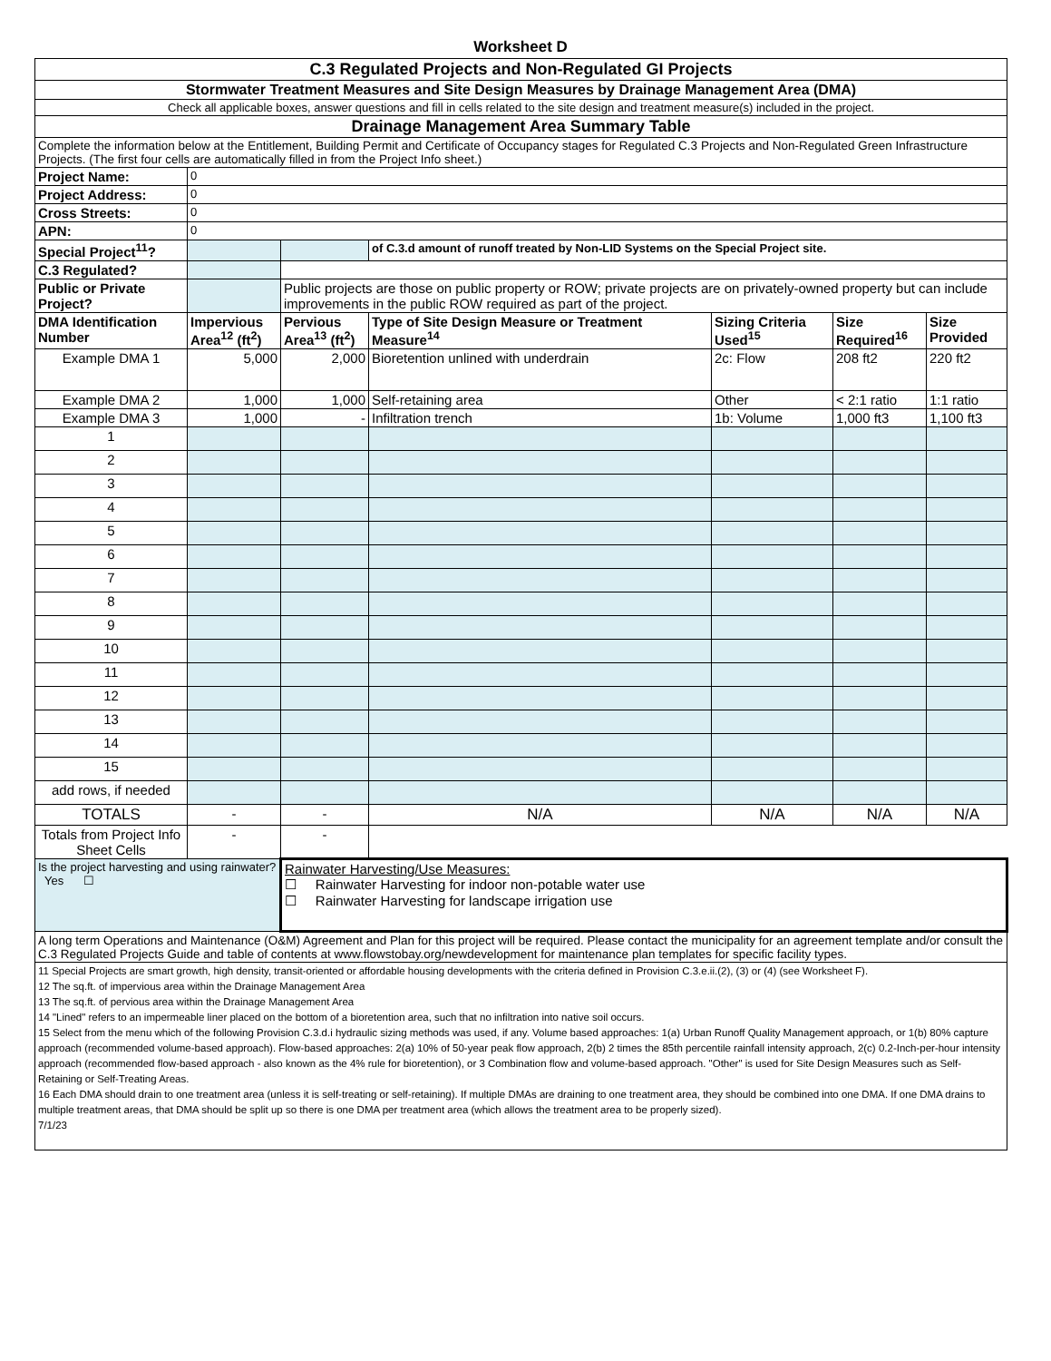Worksheet D
| C.3 Regulated Projects and Non-Regulated GI Projects | | | | | | |
| Stormwater Treatment Measures and Site Design Measures by Drainage Management Area (DMA) | | | | | | |
| Check all applicable boxes, answer questions and fill in cells related to the site design and treatment measure(s) included in the project. | | | | | | |
| Drainage Management Area Summary Table | | | | | | |
| Complete the information below at the Entitlement, Building Permit and Certificate of Occupancy stages for Regulated C.3 Projects and Non-Regulated Green Infrastructure Projects. (The first four cells are automatically filled in from the Project Info sheet.) | | | | | | |
| Project Name: | 0 | | | | | |
| Project Address: | 0 | | | | | |
| Cross Streets: | 0 | | | | | |
| APN: | 0 | | | | | |
| Special Project<sup>11</sup>? | | | of C.3.d amount of runoff treated by Non-LID Systems on the Special Project site. | | | |
| C.3 Regulated? | | | | | | |
| Public or Private Project? | | Public projects are those on public property or ROW; private projects are on privately-owned property but can include improvements in the public ROW required as part of the project. | | | | |
| DMA Identification Number | Impervious Area<sup>12</sup> (ft<sup>2</sup>) | Pervious Area<sup>13</sup> (ft<sup>2</sup>) | Type of Site Design Measure or Treatment Measure<sup>14</sup> | Sizing Criteria Used<sup>15</sup> | Size Required<sup>16</sup> | Size Provided |
| Example DMA 1 | 5,000 | 2,000 | Bioretention unlined with underdrain | 2c: Flow | 208 ft2 | 220 ft2 |
| Example DMA 2 | 1,000 | 1,000 | Self-retaining area | Other | < 2:1 ratio | 1:1 ratio |
| Example DMA 3 | 1,000 | - | Infiltration trench | 1b: Volume | 1,000 ft3 | 1,100 ft3 |
| 1 | | | | | | |
| 2 | | | | | | |
| 3 | | | | | | |
| 4 | | | | | | |
| 5 | | | | | | |
| 6 | | | | | | |
| 7 | | | | | | |
| 8 | | | | | | |
| 9 | | | | | | |
| 10 | | | | | | |
| 11 | | | | | | |
| 12 | | | | | | |
| 13 | | | | | | |
| 14 | | | | | | |
| 15 | | | | | | |
| add rows, if needed | | | | | | |
| TOTALS | - | - | N/A | N/A | N/A | N/A |
| Totals from Project Info Sheet Cells | - | - | | | | |
| Is the project harvesting and using rainwater? Yes ☐ | | Rainwater Harvesting/Use Measures: ☐ Rainwater Harvesting for indoor non-potable water use ☐ Rainwater Harvesting for landscape irrigation use | | | | |
| A long term Operations and Maintenance (O&M) Agreement and Plan for this project will be required. Please contact the municipality for an agreement template and/or consult the C.3 Regulated Projects Guide and table of contents at www.flowstobay.org/newdevelopment for maintenance plan templates for specific facility types. | | | | | | |
| 11 Special Projects are smart growth, high density, transit-oriented or affordable housing developments with the criteria defined in Provision C.3.e.ii.(2), (3) or (4) (see Worksheet F). 12 The sq.ft. of impervious area within the Drainage Management Area 13 The sq.ft. of pervious area within the Drainage Management Area 14 "Lined" refers to an impermeable liner placed on the bottom of a bioretention area, such that no infiltration into native soil occurs. 15 Select from the menu which of the following Provision C.3.d.i hydraulic sizing methods was used, if any. Volume based approaches: 1(a) Urban Runoff Quality Management approach, or 1(b) 80% capture approach (recommended volume-based approach). Flow-based approaches: 2(a) 10% of 50-year peak flow approach, 2(b) 2 times the 85th percentile rainfall intensity approach, 2(c) 0.2-Inch-per-hour intensity approach (recommended flow-based approach - also known as the 4% rule for bioretention), or 3 Combination flow and volume-based approach. "Other" is used for Site Design Measures such as Self-Retaining or Self-Treating Areas. 16 Each DMA should drain to one treatment area (unless it is self-treating or self-retaining). If multiple DMAs are draining to one treatment area, they should be combined into one DMA. If one DMA drains to multiple treatment areas, that DMA should be split up so there is one DMA per treatment area (which allows the treatment area to be properly sized). 7/1/23 | | | | | | |